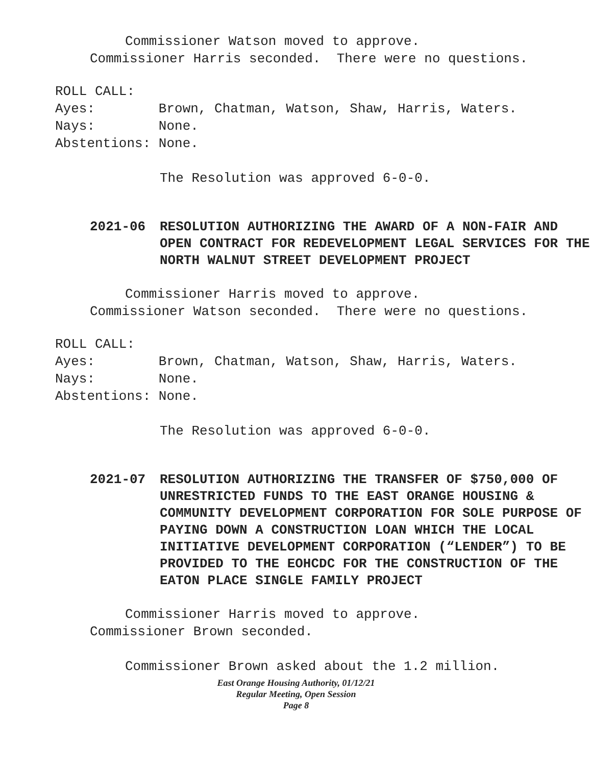Commissioner Watson moved to approve.
Commissioner Harris seconded. There were no questions.
ROLL CALL:
Ayes: Brown, Chatman, Watson, Shaw, Harris, Waters.
Nays: None.
Abstentions: None.
The Resolution was approved 6-0-0.
2021-06 RESOLUTION AUTHORIZING THE AWARD OF A NON-FAIR AND OPEN CONTRACT FOR REDEVELOPMENT LEGAL SERVICES FOR THE NORTH WALNUT STREET DEVELOPMENT PROJECT
Commissioner Harris moved to approve.
Commissioner Watson seconded. There were no questions.
ROLL CALL:
Ayes: Brown, Chatman, Watson, Shaw, Harris, Waters.
Nays: None.
Abstentions: None.
The Resolution was approved 6-0-0.
2021-07 RESOLUTION AUTHORIZING THE TRANSFER OF $750,000 OF UNRESTRICTED FUNDS TO THE EAST ORANGE HOUSING & COMMUNITY DEVELOPMENT CORPORATION FOR SOLE PURPOSE OF PAYING DOWN A CONSTRUCTION LOAN WHICH THE LOCAL INITIATIVE DEVELOPMENT CORPORATION (“LENDER”) TO BE PROVIDED TO THE EOHCDC FOR THE CONSTRUCTION OF THE EATON PLACE SINGLE FAMILY PROJECT
Commissioner Harris moved to approve.
Commissioner Brown seconded.
Commissioner Brown asked about the 1.2 million.
East Orange Housing Authority, 01/12/21
Regular Meeting, Open Session
Page 8